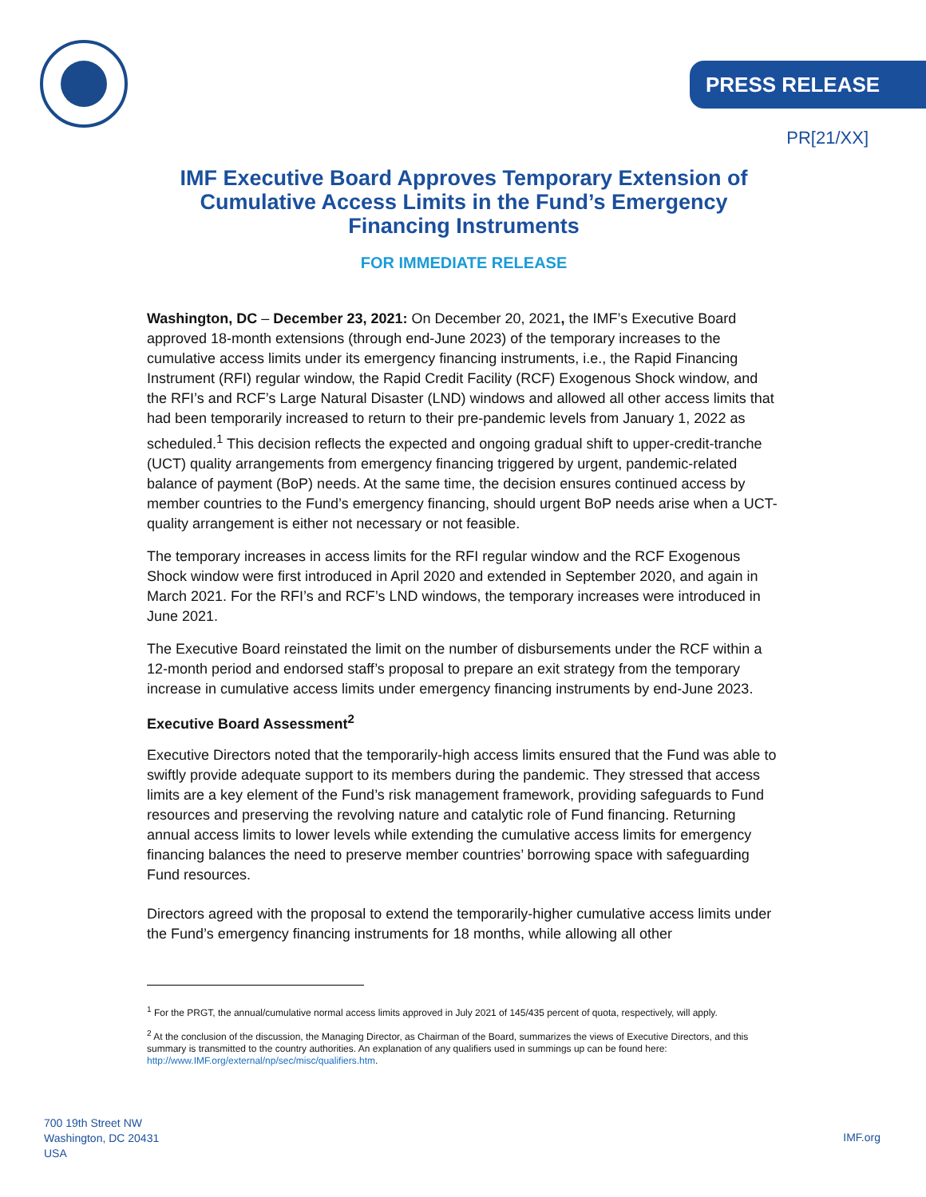PRESS RELEASE
PR[21/XX]
IMF Executive Board Approves Temporary Extension of Cumulative Access Limits in the Fund’s Emergency Financing Instruments
FOR IMMEDIATE RELEASE
Washington, DC – December 23, 2021: On December 20, 2021, the IMF’s Executive Board approved 18-month extensions (through end-June 2023) of the temporary increases to the cumulative access limits under its emergency financing instruments, i.e., the Rapid Financing Instrument (RFI) regular window, the Rapid Credit Facility (RCF) Exogenous Shock window, and the RFI’s and RCF’s Large Natural Disaster (LND) windows and allowed all other access limits that had been temporarily increased to return to their pre-pandemic levels from January 1, 2022 as scheduled.<sup>1</sup> This decision reflects the expected and ongoing gradual shift to upper-credit-tranche (UCT) quality arrangements from emergency financing triggered by urgent, pandemic-related balance of payment (BoP) needs. At the same time, the decision ensures continued access by member countries to the Fund’s emergency financing, should urgent BoP needs arise when a UCT-quality arrangement is either not necessary or not feasible.
The temporary increases in access limits for the RFI regular window and the RCF Exogenous Shock window were first introduced in April 2020 and extended in September 2020, and again in March 2021. For the RFI’s and RCF’s LND windows, the temporary increases were introduced in June 2021.
The Executive Board reinstated the limit on the number of disbursements under the RCF within a 12-month period and endorsed staff’s proposal to prepare an exit strategy from the temporary increase in cumulative access limits under emergency financing instruments by end-June 2023.
Executive Board Assessment<sup>2</sup>
Executive Directors noted that the temporarily-high access limits ensured that the Fund was able to swiftly provide adequate support to its members during the pandemic. They stressed that access limits are a key element of the Fund’s risk management framework, providing safeguards to Fund resources and preserving the revolving nature and catalytic role of Fund financing. Returning annual access limits to lower levels while extending the cumulative access limits for emergency financing balances the need to preserve member countries’ borrowing space with safeguarding Fund resources.
Directors agreed with the proposal to extend the temporarily-higher cumulative access limits under the Fund’s emergency financing instruments for 18 months, while allowing all other
<sup>1</sup> For the PRGT, the annual/cumulative normal access limits approved in July 2021 of 145/435 percent of quota, respectively, will apply.
<sup>2</sup> At the conclusion of the discussion, the Managing Director, as Chairman of the Board, summarizes the views of Executive Directors, and this summary is transmitted to the country authorities. An explanation of any qualifiers used in summings up can be found here: http://www.IMF.org/external/np/sec/misc/qualifiers.htm.
700 19th Street NW
Washington, DC 20431
USA
IMF.org